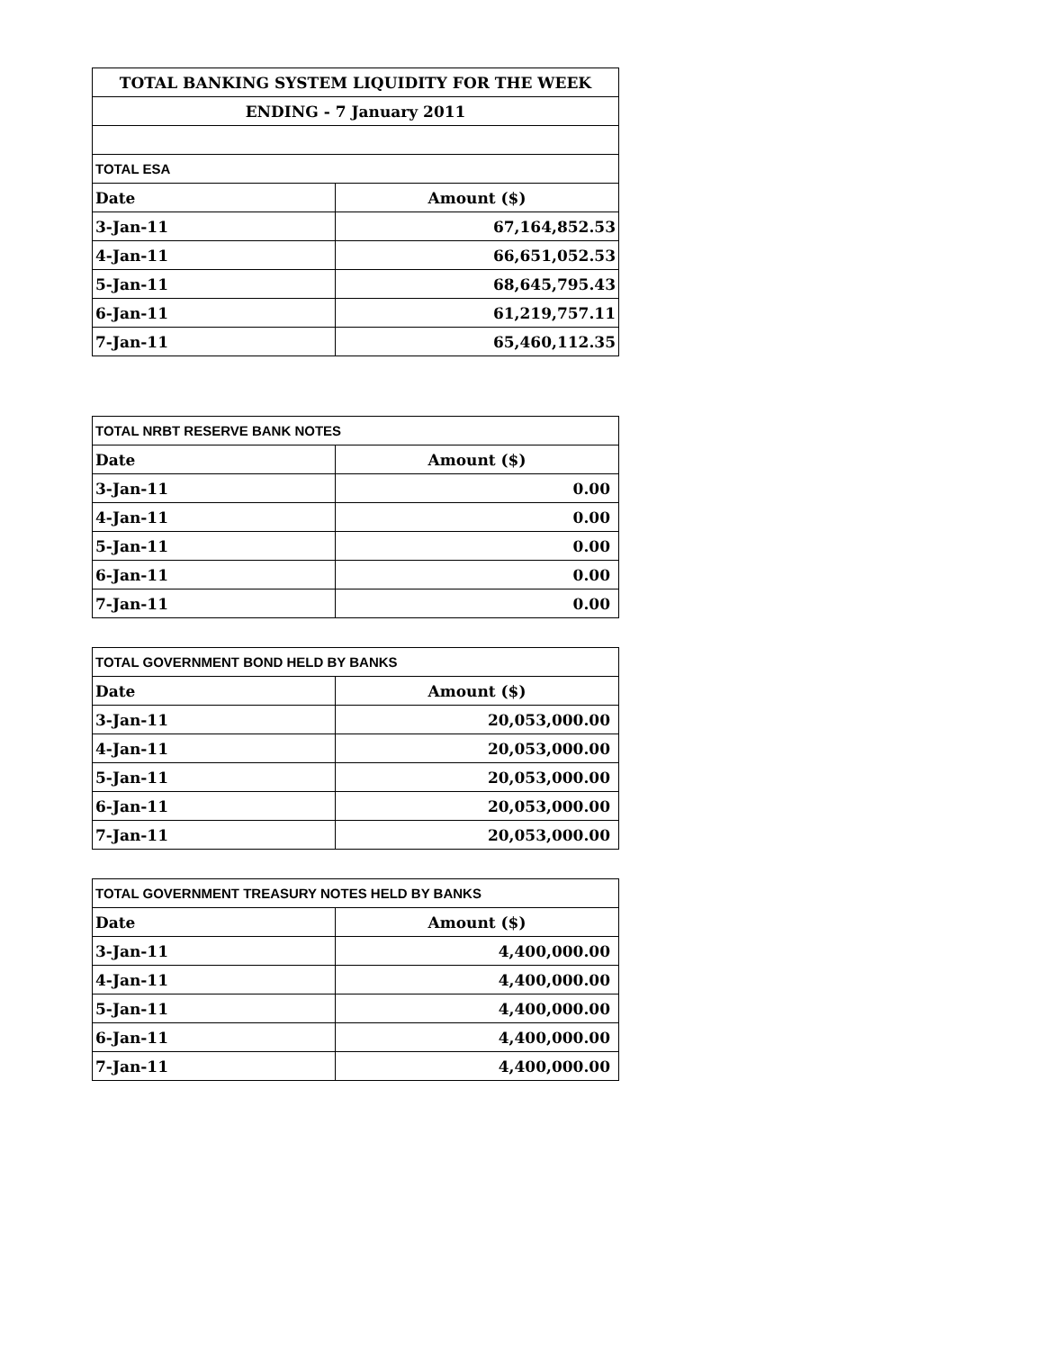| TOTAL BANKING SYSTEM LIQUIDITY FOR THE WEEK | |
| --- | --- |
| ENDING - 7 January 2011 | |
| TOTAL ESA | |
| Date | Amount ($) |
| 3-Jan-11 | 67,164,852.53 |
| 4-Jan-11 | 66,651,052.53 |
| 5-Jan-11 | 68,645,795.43 |
| 6-Jan-11 | 61,219,757.11 |
| 7-Jan-11 | 65,460,112.35 |
| TOTAL NRBT RESERVE BANK NOTES | |
| --- | --- |
| Date | Amount ($) |
| 3-Jan-11 | 0.00 |
| 4-Jan-11 | 0.00 |
| 5-Jan-11 | 0.00 |
| 6-Jan-11 | 0.00 |
| 7-Jan-11 | 0.00 |
| TOTAL GOVERNMENT BOND HELD BY BANKS | |
| --- | --- |
| Date | Amount ($) |
| 3-Jan-11 | 20,053,000.00 |
| 4-Jan-11 | 20,053,000.00 |
| 5-Jan-11 | 20,053,000.00 |
| 6-Jan-11 | 20,053,000.00 |
| 7-Jan-11 | 20,053,000.00 |
| TOTAL GOVERNMENT TREASURY NOTES HELD BY BANKS | |
| --- | --- |
| Date | Amount ($) |
| 3-Jan-11 | 4,400,000.00 |
| 4-Jan-11 | 4,400,000.00 |
| 5-Jan-11 | 4,400,000.00 |
| 6-Jan-11 | 4,400,000.00 |
| 7-Jan-11 | 4,400,000.00 |